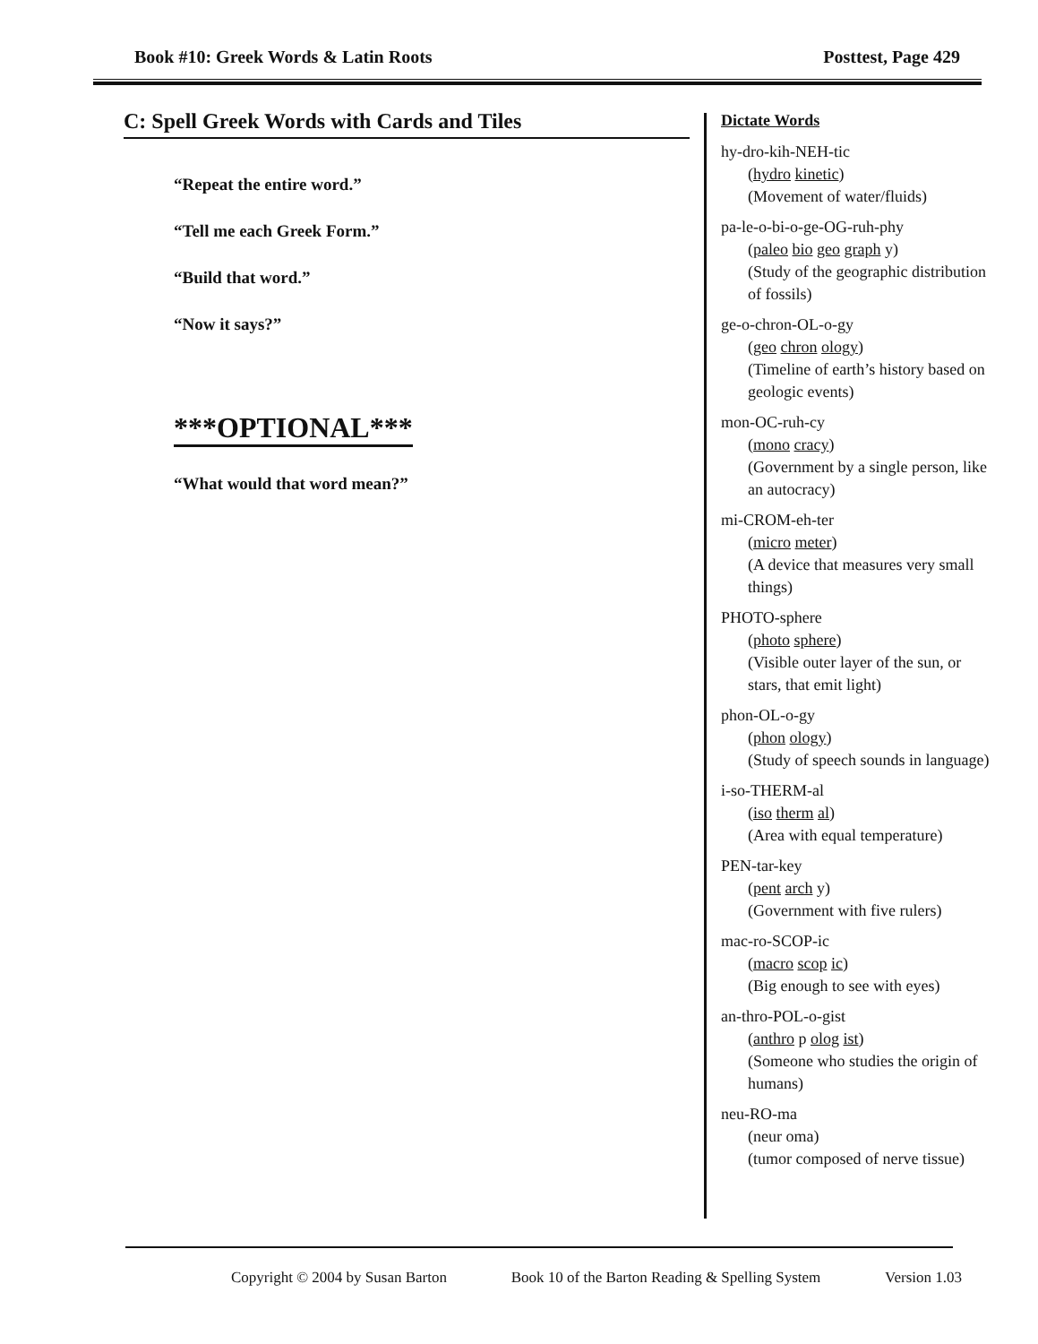Book #10: Greek Words & Latin Roots Posttest, Page 429
C: Spell Greek Words with Cards and Tiles
“Repeat the entire word.”
“Tell me each Greek Form.”
“Build that word.”
“Now it says?”
***OPTIONAL***
“What would that word mean?”
Dictate Words
hy-dro-kih-NEH-tic
(hydro kinetic)
(Movement of water/fluids)
pa-le-o-bi-o-ge-OG-ruh-phy
(paleo bio geo graph y)
(Study of the geographic distribution of fossils)
ge-o-chron-OL-o-gy
(geo chron ology)
(Timeline of earth’s history based on geologic events)
mon-OC-ruh-cy
(mono cracy)
(Government by a single person, like an autocracy)
mi-CROM-eh-ter
(micro meter)
(A device that measures very small things)
PHOTO-sphere
(photo sphere)
(Visible outer layer of the sun, or stars, that emit light)
phon-OL-o-gy
(phon ology)
(Study of speech sounds in language)
i-so-THERM-al
(iso therm al)
(Area with equal temperature)
PEN-tar-key
(pent arch y)
(Government with five rulers)
mac-ro-SCOP-ic
(macro scop ic)
(Big enough to see with eyes)
an-thro-POL-o-gist
(anthro p olog ist)
(Someone who studies the origin of humans)
neu-RO-ma
(neur oma)
(tumor composed of nerve tissue)
Copyright © 2004 by Susan Barton Book 10 of the Barton Reading & Spelling System Version 1.03